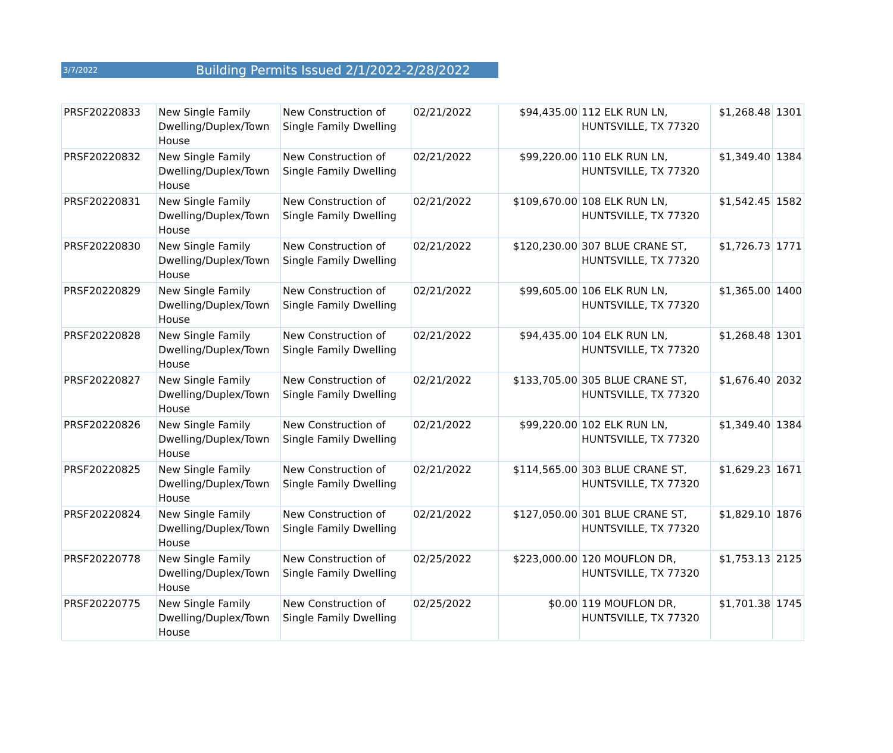3/7/2022 Building Permits Issued 2/1/2022-2/28/2022
| PRSF20220833 | New Single Family Dwelling/Duplex/Town House | New Construction of Single Family Dwelling | 02/21/2022 | $94,435.00 | 112 ELK RUN LN, HUNTSVILLE, TX 77320 | $1,268.48 | 1301 |
| PRSF20220832 | New Single Family Dwelling/Duplex/Town House | New Construction of Single Family Dwelling | 02/21/2022 | $99,220.00 | 110 ELK RUN LN, HUNTSVILLE, TX 77320 | $1,349.40 | 1384 |
| PRSF20220831 | New Single Family Dwelling/Duplex/Town House | New Construction of Single Family Dwelling | 02/21/2022 | $109,670.00 | 108 ELK RUN LN, HUNTSVILLE, TX 77320 | $1,542.45 | 1582 |
| PRSF20220830 | New Single Family Dwelling/Duplex/Town House | New Construction of Single Family Dwelling | 02/21/2022 | $120,230.00 | 307 BLUE CRANE ST, HUNTSVILLE, TX 77320 | $1,726.73 | 1771 |
| PRSF20220829 | New Single Family Dwelling/Duplex/Town House | New Construction of Single Family Dwelling | 02/21/2022 | $99,605.00 | 106 ELK RUN LN, HUNTSVILLE, TX 77320 | $1,365.00 | 1400 |
| PRSF20220828 | New Single Family Dwelling/Duplex/Town House | New Construction of Single Family Dwelling | 02/21/2022 | $94,435.00 | 104 ELK RUN LN, HUNTSVILLE, TX 77320 | $1,268.48 | 1301 |
| PRSF20220827 | New Single Family Dwelling/Duplex/Town House | New Construction of Single Family Dwelling | 02/21/2022 | $133,705.00 | 305 BLUE CRANE ST, HUNTSVILLE, TX 77320 | $1,676.40 | 2032 |
| PRSF20220826 | New Single Family Dwelling/Duplex/Town House | New Construction of Single Family Dwelling | 02/21/2022 | $99,220.00 | 102 ELK RUN LN, HUNTSVILLE, TX 77320 | $1,349.40 | 1384 |
| PRSF20220825 | New Single Family Dwelling/Duplex/Town House | New Construction of Single Family Dwelling | 02/21/2022 | $114,565.00 | 303 BLUE CRANE ST, HUNTSVILLE, TX 77320 | $1,629.23 | 1671 |
| PRSF20220824 | New Single Family Dwelling/Duplex/Town House | New Construction of Single Family Dwelling | 02/21/2022 | $127,050.00 | 301 BLUE CRANE ST, HUNTSVILLE, TX 77320 | $1,829.10 | 1876 |
| PRSF20220778 | New Single Family Dwelling/Duplex/Town House | New Construction of Single Family Dwelling | 02/25/2022 | $223,000.00 | 120 MOUFLON DR, HUNTSVILLE, TX 77320 | $1,753.13 | 2125 |
| PRSF20220775 | New Single Family Dwelling/Duplex/Town House | New Construction of Single Family Dwelling | 02/25/2022 | $0.00 | 119 MOUFLON DR, HUNTSVILLE, TX 77320 | $1,701.38 | 1745 |